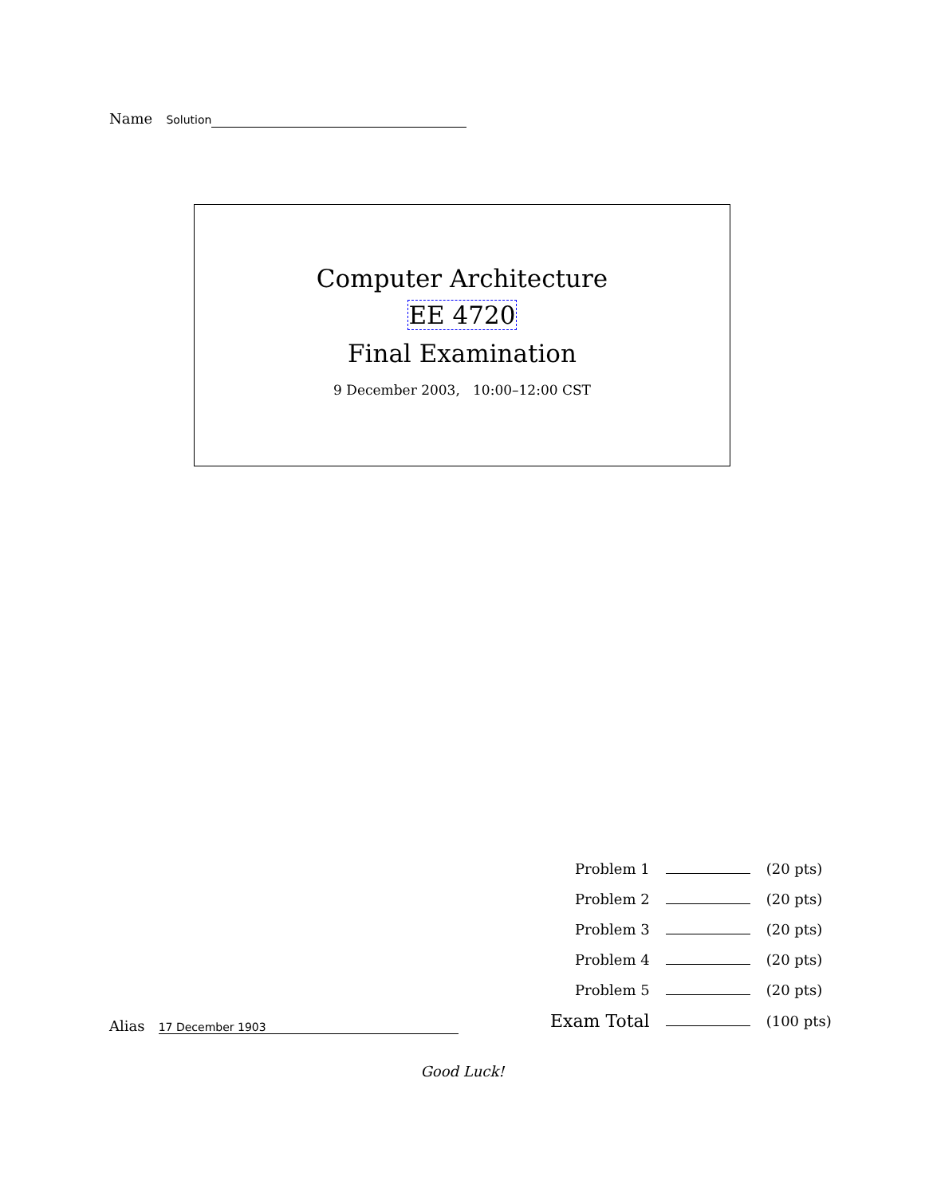Name Solution
Computer Architecture
EE 4720
Final Examination
9 December 2003, 10:00–12:00 CST
| Problem 1 | | (20 pts) |
| Problem 2 | | (20 pts) |
| Problem 3 | | (20 pts) |
| Problem 4 | | (20 pts) |
| Problem 5 | | (20 pts) |
| Exam Total | | (100 pts) |
Alias 17 December 1903
Good Luck!